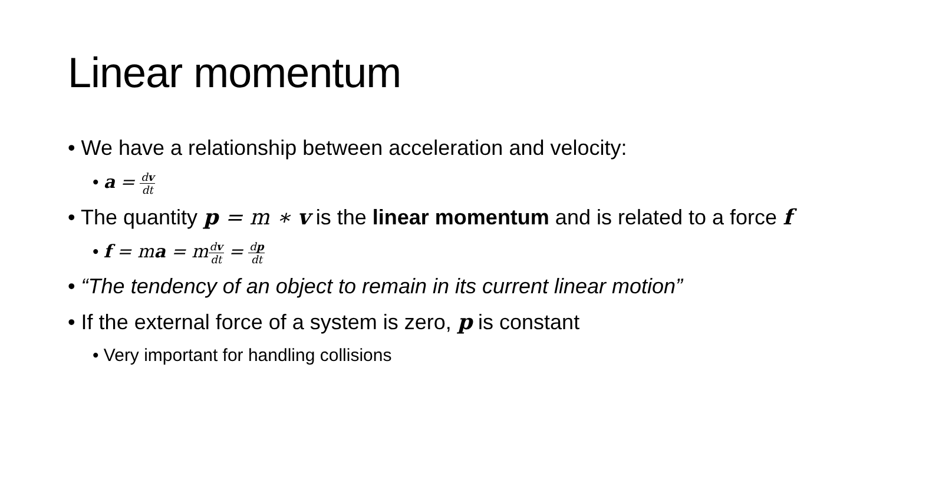Linear momentum
• We have a relationship between acceleration and velocity:
• a = dv dt
• The quantity p = m ∗ v is the linear momentum and is related to a force f
• f = ma = m dv dt = dp dt
• “The tendency of an object to remain in its current linear motion”
• If the external force of a system is zero, p is constant
• Very important for handling collisions